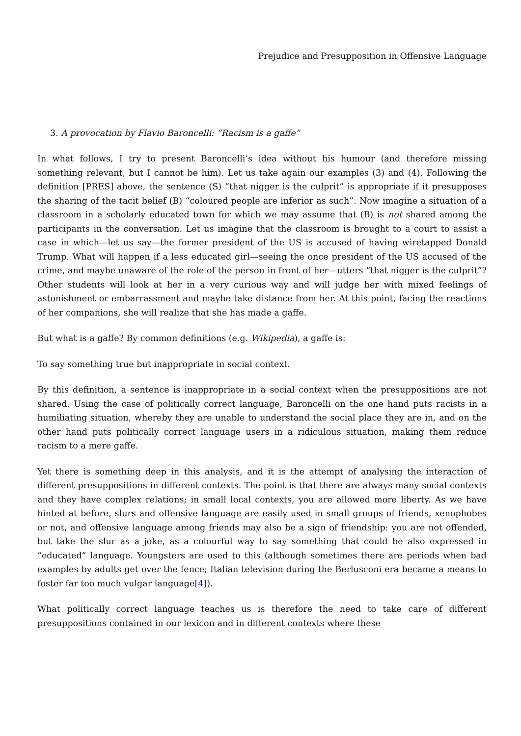Prejudice and Presupposition in Offensive Language
3. A provocation by Flavio Baroncelli: “Racism is a gaffe”
In what follows, I try to present Baroncelli’s idea without his humour (and therefore missing something relevant, but I cannot be him). Let us take again our examples (3) and (4). Following the definition [PRES] above, the sentence (S) “that nigger is the culprit” is appropriate if it presupposes the sharing of the tacit belief (B) “coloured people are inferior as such”. Now imagine a situation of a classroom in a scholarly educated town for which we may assume that (B) is not shared among the participants in the conversation. Let us imagine that the classroom is brought to a court to assist a case in which—let us say—the former president of the US is accused of having wiretapped Donald Trump. What will happen if a less educated girl—seeing the once president of the US accused of the crime, and maybe unaware of the role of the person in front of her—utters “that nigger is the culprit”? Other students will look at her in a very curious way and will judge her with mixed feelings of astonishment or embarrassment and maybe take distance from her. At this point, facing the reactions of her companions, she will realize that she has made a gaffe.
But what is a gaffe? By common definitions (e.g. Wikipedia), a gaffe is:
To say something true but inappropriate in social context.
By this definition, a sentence is inappropriate in a social context when the presuppositions are not shared. Using the case of politically correct language, Baroncelli on the one hand puts racists in a humiliating situation, whereby they are unable to understand the social place they are in, and on the other hand puts politically correct language users in a ridiculous situation, making them reduce racism to a mere gaffe.
Yet there is something deep in this analysis, and it is the attempt of analysing the interaction of different presuppositions in different contexts. The point is that there are always many social contexts and they have complex relations; in small local contexts, you are allowed more liberty. As we have hinted at before, slurs and offensive language are easily used in small groups of friends, xenophobes or not, and offensive language among friends may also be a sign of friendship: you are not offended, but take the slur as a joke, as a colourful way to say something that could be also expressed in “educated” language. Youngsters are used to this (although sometimes there are periods when bad examples by adults get over the fence; Italian television during the Berlusconi era became a means to foster far too much vulgar language[4]).
What politically correct language teaches us is therefore the need to take care of different presuppositions contained in our lexicon and in different contexts where these